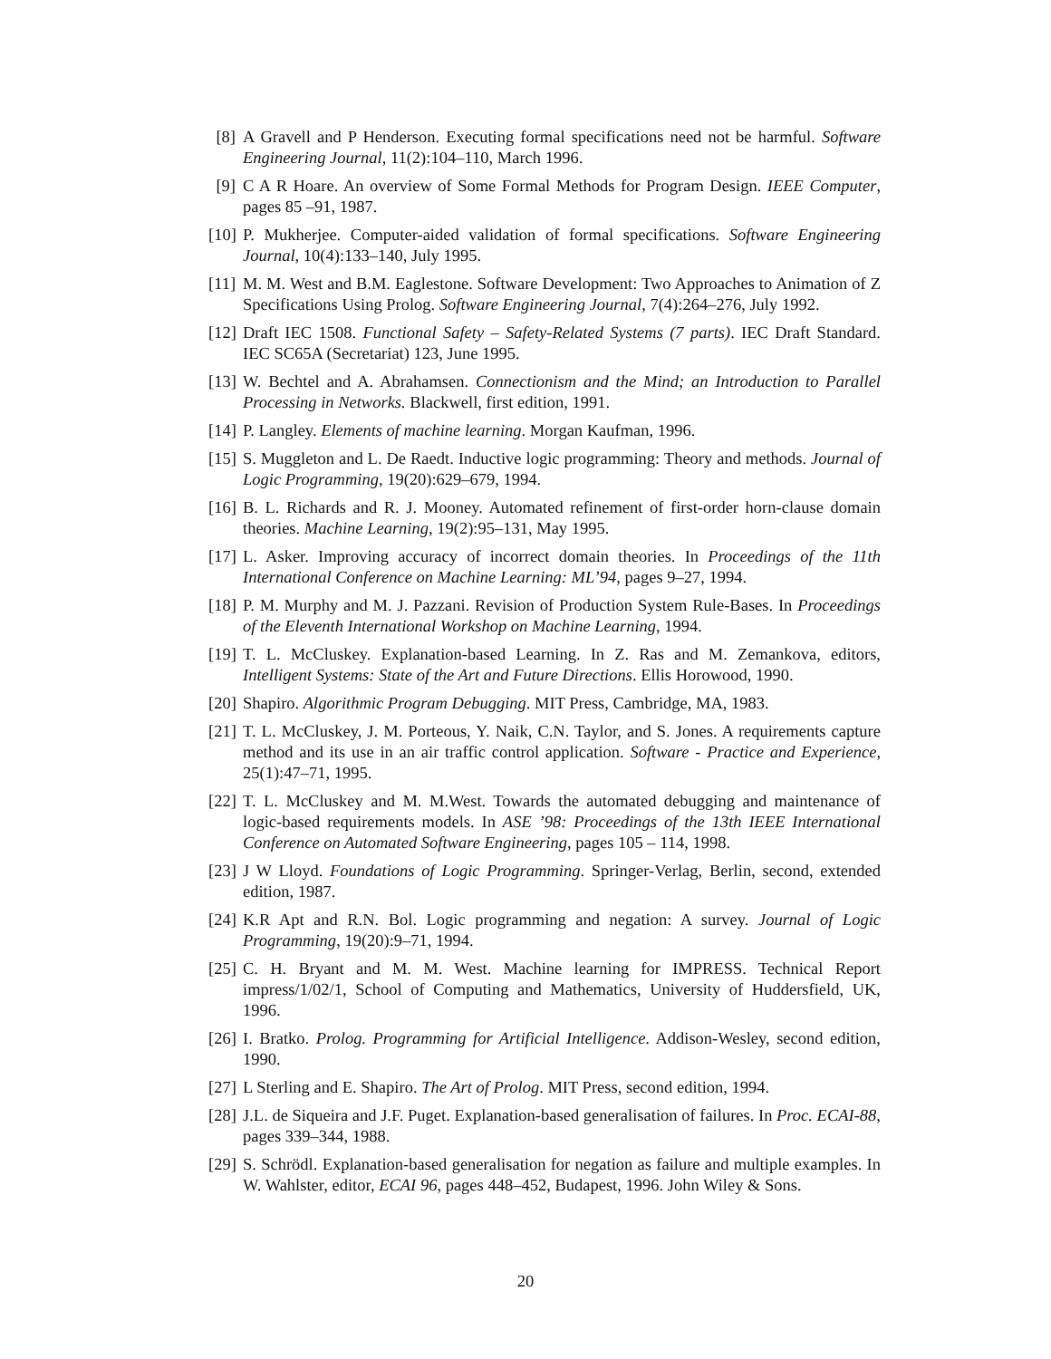[8] A Gravell and P Henderson. Executing formal specifications need not be harmful. Software Engineering Journal, 11(2):104–110, March 1996.
[9] C A R Hoare. An overview of Some Formal Methods for Program Design. IEEE Computer, pages 85 –91, 1987.
[10]
P. Mukherjee. Computer-aided validation of formal specifications. Software Engineering Journal, 10(4):133–140, July 1995.
[11]
M. M. West and B.M. Eaglestone. Software Development: Two Approaches to Animation of Z Specifications Using Prolog. Software Engineering Journal, 7(4):264–276, July 1992.
[12]
Draft IEC 1508. Functional Safety – Safety-Related Systems (7 parts). IEC Draft Standard. IEC SC65A (Secretariat) 123, June 1995.
[13]
W. Bechtel and A. Abrahamsen. Connectionism and the Mind; an Introduction to Parallel Processing in Networks. Blackwell, first edition, 1991.
[14]
P. Langley. Elements of machine learning. Morgan Kaufman, 1996.
[15]
S. Muggleton and L. De Raedt. Inductive logic programming: Theory and methods. Journal of Logic Programming, 19(20):629–679, 1994.
[16]
B. L. Richards and R. J. Mooney. Automated refinement of first-order horn-clause domain theories. Machine Learning, 19(2):95–131, May 1995.
[17]
L. Asker. Improving accuracy of incorrect domain theories. In Proceedings of the 11th International Conference on Machine Learning: ML’94, pages 9–27, 1994.
[18]
P. M. Murphy and M. J. Pazzani. Revision of Production System Rule-Bases. In Proceedings of the Eleventh International Workshop on Machine Learning, 1994.
[19]
T. L. McCluskey. Explanation-based Learning. In Z. Ras and M. Zemankova, editors, Intelligent Systems: State of the Art and Future Directions. Ellis Horowood, 1990.
[20]
Shapiro. Algorithmic Program Debugging. MIT Press, Cambridge, MA, 1983.
[21]
T. L. McCluskey, J. M. Porteous, Y. Naik, C.N. Taylor, and S. Jones. A requirements capture method and its use in an air traffic control application. Software - Practice and Experience, 25(1):47–71, 1995.
[22]
T. L. McCluskey and M. M.West. Towards the automated debugging and maintenance of logic-based requirements models. In ASE ’98: Proceedings of the 13th IEEE International Conference on Automated Software Engineering, pages 105 – 114, 1998.
[23]
J W Lloyd. Foundations of Logic Programming. Springer-Verlag, Berlin, second, extended edition, 1987.
[24]
K.R Apt and R.N. Bol. Logic programming and negation: A survey. Journal of Logic Programming, 19(20):9–71, 1994.
[25]
C. H. Bryant and M. M. West. Machine learning for IMPRESS. Technical Report impress/1/02/1, School of Computing and Mathematics, University of Huddersfield, UK, 1996.
[26]
I. Bratko. Prolog. Programming for Artificial Intelligence. Addison-Wesley, second edition, 1990.
[27]
L Sterling and E. Shapiro. The Art of Prolog. MIT Press, second edition, 1994.
[28]
J.L. de Siqueira and J.F. Puget. Explanation-based generalisation of failures. In Proc. ECAI-88, pages 339–344, 1988.
[29]
S. Schrödl. Explanation-based generalisation for negation as failure and multiple examples. In W. Wahlster, editor, ECAI 96, pages 448–452, Budapest, 1996. John Wiley & Sons.
20